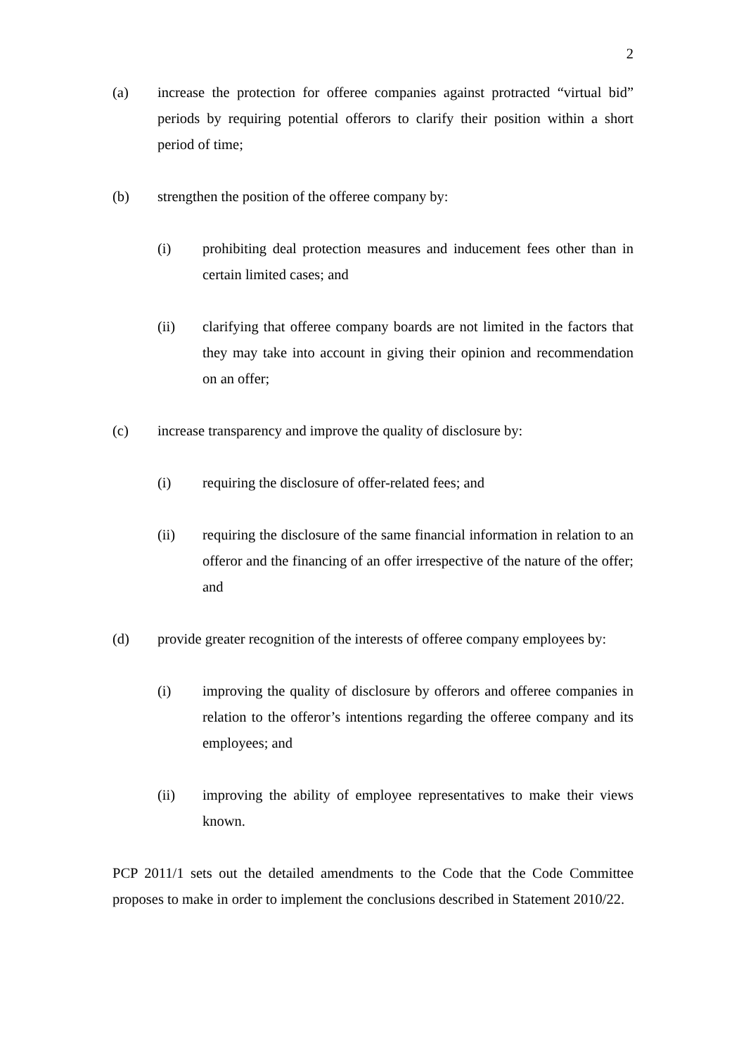2
(a) increase the protection for offeree companies against protracted “virtual bid” periods by requiring potential offerors to clarify their position within a short period of time;
(b) strengthen the position of the offeree company by:
(i) prohibiting deal protection measures and inducement fees other than in certain limited cases; and
(ii) clarifying that offeree company boards are not limited in the factors that they may take into account in giving their opinion and recommendation on an offer;
(c) increase transparency and improve the quality of disclosure by:
(i) requiring the disclosure of offer-related fees; and
(ii) requiring the disclosure of the same financial information in relation to an offeror and the financing of an offer irrespective of the nature of the offer; and
(d) provide greater recognition of the interests of offeree company employees by:
(i) improving the quality of disclosure by offerors and offeree companies in relation to the offeror’s intentions regarding the offeree company and its employees; and
(ii) improving the ability of employee representatives to make their views known.
PCP 2011/1 sets out the detailed amendments to the Code that the Code Committee proposes to make in order to implement the conclusions described in Statement 2010/22.